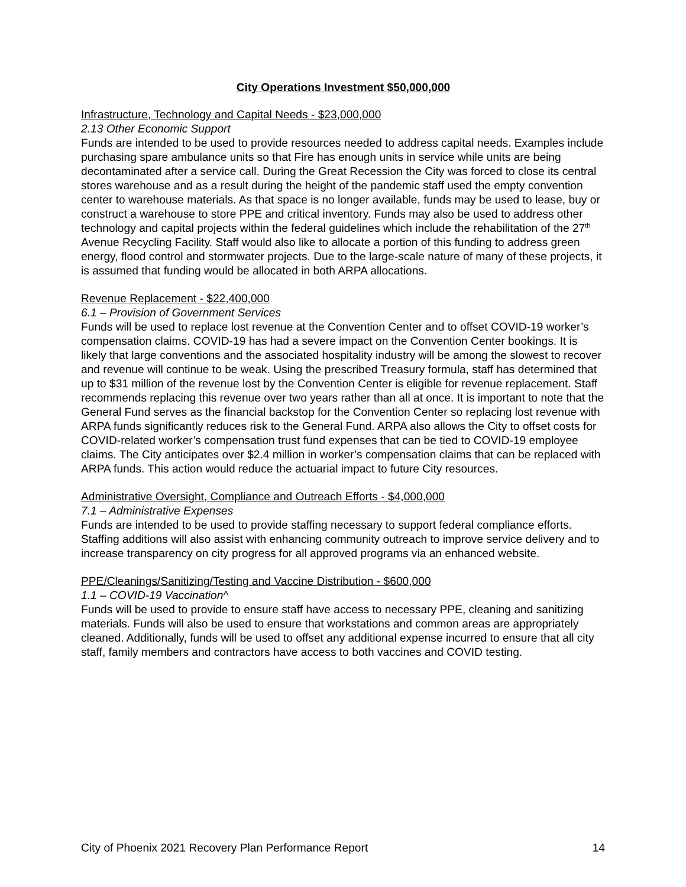City Operations Investment $50,000,000
Infrastructure, Technology and Capital Needs - $23,000,000
2.13 Other Economic Support
Funds are intended to be used to provide resources needed to address capital needs. Examples include purchasing spare ambulance units so that Fire has enough units in service while units are being decontaminated after a service call. During the Great Recession the City was forced to close its central stores warehouse and as a result during the height of the pandemic staff used the empty convention center to warehouse materials. As that space is no longer available, funds may be used to lease, buy or construct a warehouse to store PPE and critical inventory. Funds may also be used to address other technology and capital projects within the federal guidelines which include the rehabilitation of the 27<sup>th</sup> Avenue Recycling Facility. Staff would also like to allocate a portion of this funding to address green energy, flood control and stormwater projects. Due to the large-scale nature of many of these projects, it is assumed that funding would be allocated in both ARPA allocations.
Revenue Replacement - $22,400,000
6.1 – Provision of Government Services
Funds will be used to replace lost revenue at the Convention Center and to offset COVID-19 worker’s compensation claims. COVID-19 has had a severe impact on the Convention Center bookings. It is likely that large conventions and the associated hospitality industry will be among the slowest to recover and revenue will continue to be weak. Using the prescribed Treasury formula, staff has determined that up to $31 million of the revenue lost by the Convention Center is eligible for revenue replacement. Staff recommends replacing this revenue over two years rather than all at once. It is important to note that the General Fund serves as the financial backstop for the Convention Center so replacing lost revenue with ARPA funds significantly reduces risk to the General Fund. ARPA also allows the City to offset costs for COVID-related worker’s compensation trust fund expenses that can be tied to COVID-19 employee claims. The City anticipates over $2.4 million in worker’s compensation claims that can be replaced with ARPA funds. This action would reduce the actuarial impact to future City resources.
Administrative Oversight, Compliance and Outreach Efforts - $4,000,000
7.1 – Administrative Expenses
Funds are intended to be used to provide staffing necessary to support federal compliance efforts. Staffing additions will also assist with enhancing community outreach to improve service delivery and to increase transparency on city progress for all approved programs via an enhanced website.
PPE/Cleanings/Sanitizing/Testing and Vaccine Distribution - $600,000
1.1 – COVID-19 Vaccination^
Funds will be used to provide to ensure staff have access to necessary PPE, cleaning and sanitizing materials. Funds will also be used to ensure that workstations and common areas are appropriately cleaned. Additionally, funds will be used to offset any additional expense incurred to ensure that all city staff, family members and contractors have access to both vaccines and COVID testing.
City of Phoenix 2021 Recovery Plan Performance Report 14